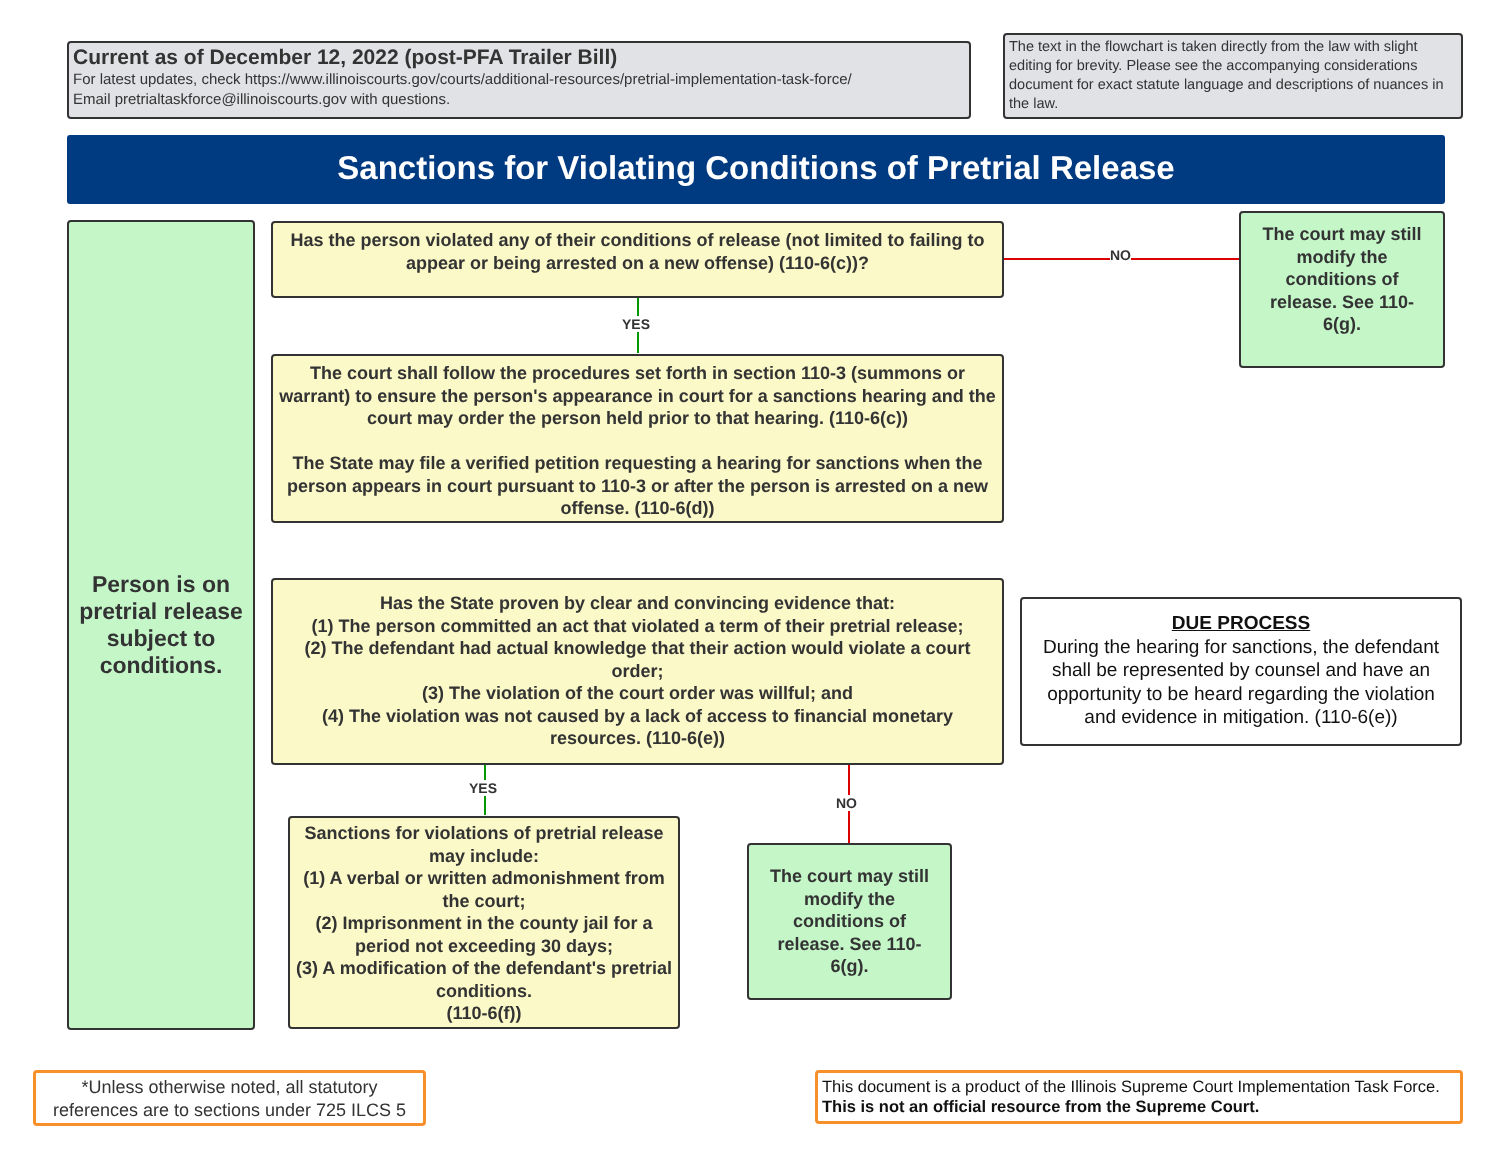Current as of December 12, 2022 (post-PFA Trailer Bill)
For latest updates, check https://www.illinoiscourts.gov/courts/additional-resources/pretrial-implementation-task-force/
Email pretrialtaskforce@illinoiscourts.gov with questions.
The text in the flowchart is taken directly from the law with slight editing for brevity. Please see the accompanying considerations document for exact statute language and descriptions of nuances in the law.
Sanctions for Violating Conditions of Pretrial Release
Person is on pretrial release subject to conditions.
Has the person violated any of their conditions of release (not limited to failing to appear or being arrested on a new offense) (110-6(c))?
NO
The court may still modify the conditions of release. See 110-6(g).
YES
The court shall follow the procedures set forth in section 110-3 (summons or warrant) to ensure the person's appearance in court for a sanctions hearing and the court may order the person held prior to that hearing. (110-6(c))
The State may file a verified petition requesting a hearing for sanctions when the person appears in court pursuant to 110-3 or after the person is arrested on a new offense. (110-6(d))
Has the State proven by clear and convincing evidence that:
(1) The person committed an act that violated a term of their pretrial release;
(2) The defendant had actual knowledge that their action would violate a court order;
(3) The violation of the court order was willful; and
(4) The violation was not caused by a lack of access to financial monetary resources. (110-6(e))
DUE PROCESS
During the hearing for sanctions, the defendant shall be represented by counsel and have an opportunity to be heard regarding the violation and evidence in mitigation. (110-6(e))
YES
NO
Sanctions for violations of pretrial release may include:
(1) A verbal or written admonishment from the court;
(2) Imprisonment in the county jail for a period not exceeding 30 days;
(3) A modification of the defendant's pretrial conditions.
(110-6(f))
The court may still modify the conditions of release. See 110-6(g).
*Unless otherwise noted, all statutory references are to sections under 725 ILCS 5
This document is a product of the Illinois Supreme Court Implementation Task Force.
This is not an official resource from the Supreme Court.